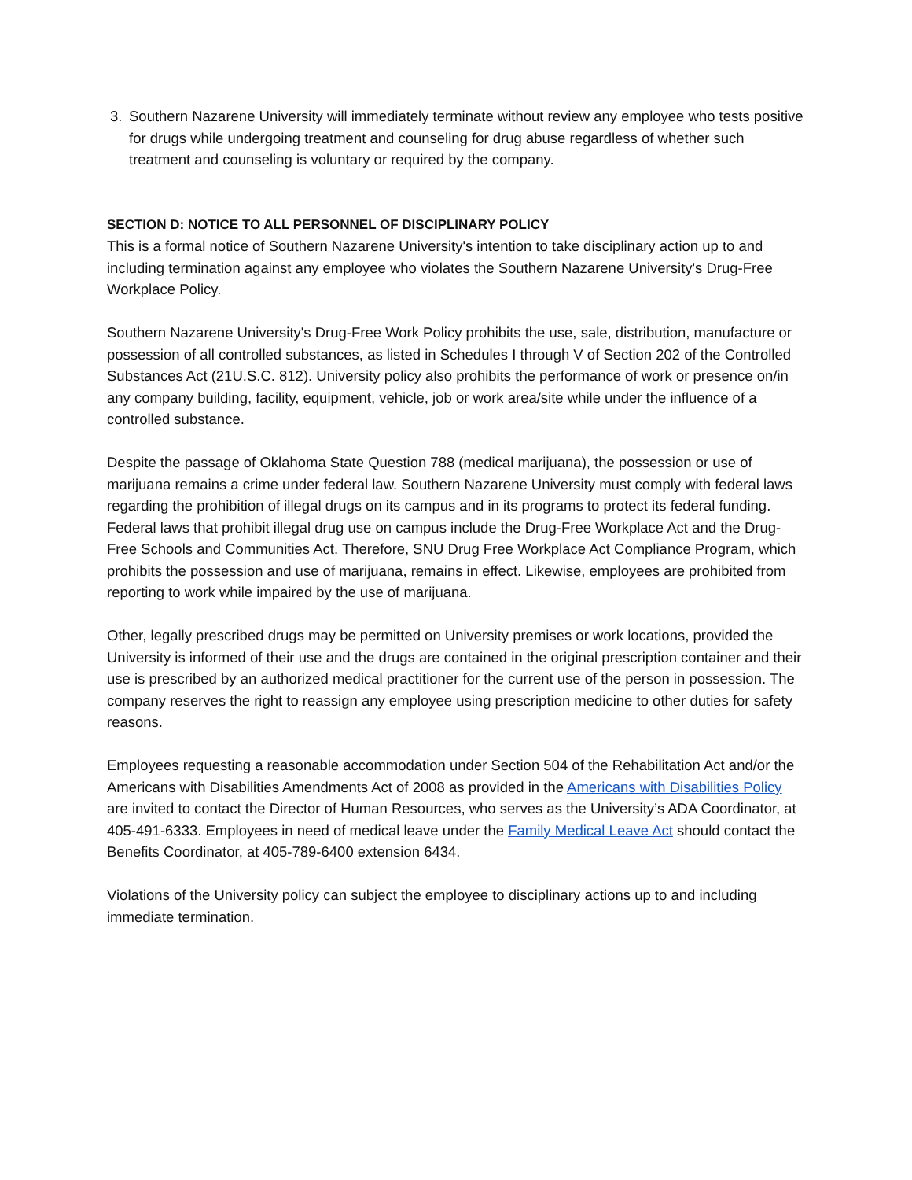3. Southern Nazarene University will immediately terminate without review any employee who tests positive for drugs while undergoing treatment and counseling for drug abuse regardless of whether such treatment and counseling is voluntary or required by the company.
SECTION D: NOTICE TO ALL PERSONNEL OF DISCIPLINARY POLICY
This is a formal notice of Southern Nazarene University's intention to take disciplinary action up to and including termination against any employee who violates the Southern Nazarene University's Drug-Free Workplace Policy.
Southern Nazarene University's Drug-Free Work Policy prohibits the use, sale, distribution, manufacture or possession of all controlled substances, as listed in Schedules I through V of Section 202 of the Controlled Substances Act (21U.S.C. 812). University policy also prohibits the performance of work or presence on/in any company building, facility, equipment, vehicle, job or work area/site while under the influence of a controlled substance.
Despite the passage of Oklahoma State Question 788 (medical marijuana), the possession or use of marijuana remains a crime under federal law. Southern Nazarene University must comply with federal laws regarding the prohibition of illegal drugs on its campus and in its programs to protect its federal funding. Federal laws that prohibit illegal drug use on campus include the Drug-Free Workplace Act and the Drug-Free Schools and Communities Act. Therefore, SNU Drug Free Workplace Act Compliance Program, which prohibits the possession and use of marijuana, remains in effect. Likewise, employees are prohibited from reporting to work while impaired by the use of marijuana.
Other, legally prescribed drugs may be permitted on University premises or work locations, provided the University is informed of their use and the drugs are contained in the original prescription container and their use is prescribed by an authorized medical practitioner for the current use of the person in possession. The company reserves the right to reassign any employee using prescription medicine to other duties for safety reasons.
Employees requesting a reasonable accommodation under Section 504 of the Rehabilitation Act and/or the Americans with Disabilities Amendments Act of 2008 as provided in the Americans with Disabilities Policy are invited to contact the Director of Human Resources, who serves as the University’s ADA Coordinator, at 405-491-6333. Employees in need of medical leave under the Family Medical Leave Act should contact the Benefits Coordinator, at 405-789-6400 extension 6434.
Violations of the University policy can subject the employee to disciplinary actions up to and including immediate termination.